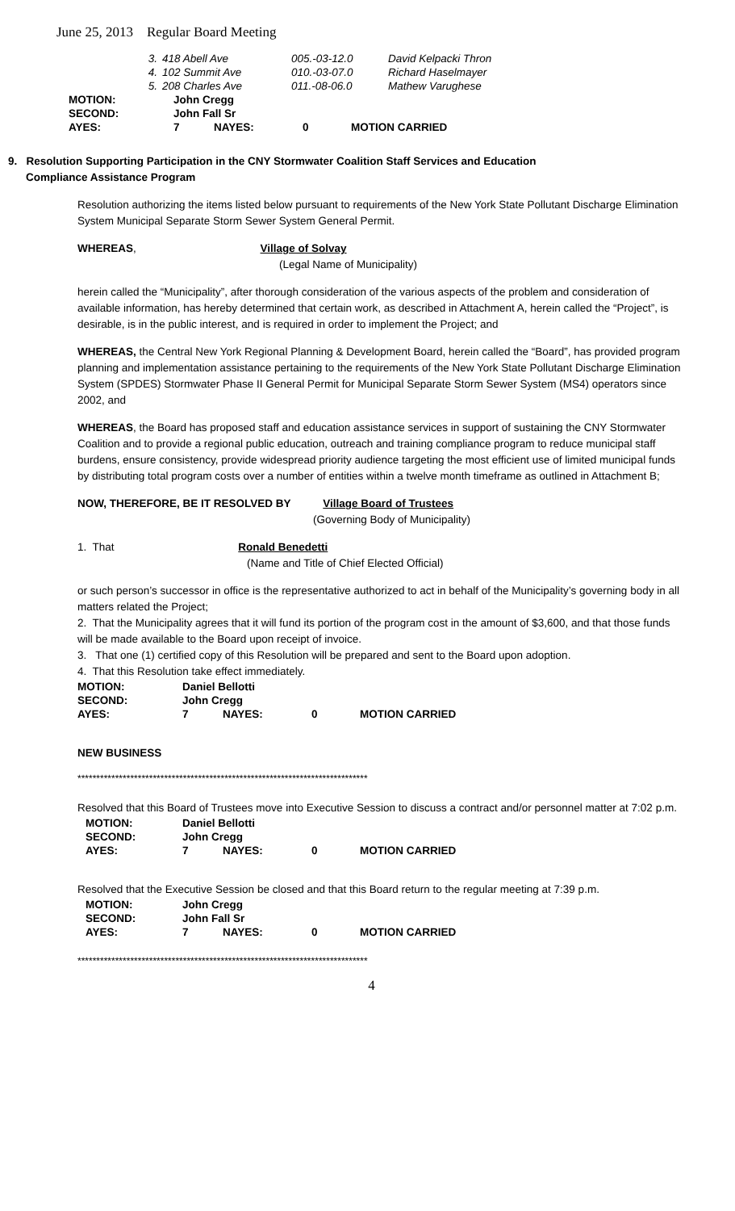June 25, 2013 Regular Board Meeting
| 3. | 418 Abell Ave | 005.-03-12.0 | David Kelpacki Thron |
| 4. | 102 Summit Ave | 010.-03-07.0 | Richard Haselmayer |
| 5. | 208 Charles Ave | 011.-08-06.0 | Mathew Varughese |
| MOTION: | John Cregg | | | |
| SECOND: | John Fall Sr | | | |
| AYES: | 7 | NAYES: | 0 | MOTION CARRIED |
9. Resolution Supporting Participation in the CNY Stormwater Coalition Staff Services and Education
Compliance Assistance Program
Resolution authorizing the items listed below pursuant to requirements of the New York State Pollutant Discharge Elimination System Municipal Separate Storm Sewer System General Permit.
WHEREAS, Village of Solvay
(Legal Name of Municipality)
herein called the “Municipality”, after thorough consideration of the various aspects of the problem and consideration of available information, has hereby determined that certain work, as described in Attachment A, herein called the “Project”, is desirable, is in the public interest, and is required in order to implement the Project; and
WHEREAS, the Central New York Regional Planning & Development Board, herein called the “Board”, has provided program planning and implementation assistance pertaining to the requirements of the New York State Pollutant Discharge Elimination System (SPDES) Stormwater Phase II General Permit for Municipal Separate Storm Sewer System (MS4) operators since 2002, and
WHEREAS, the Board has proposed staff and education assistance services in support of sustaining the CNY Stormwater Coalition and to provide a regional public education, outreach and training compliance program to reduce municipal staff burdens, ensure consistency, provide widespread priority audience targeting the most efficient use of limited municipal funds by distributing total program costs over a number of entities within a twelve month timeframe as outlined in Attachment B;
NOW, THEREFORE, BE IT RESOLVED BY Village Board of Trustees
(Governing Body of Municipality)
1. That Ronald Benedetti
(Name and Title of Chief Elected Official)
or such person’s successor in office is the representative authorized to act in behalf of the Municipality’s governing body in all matters related the Project;
2. That the Municipality agrees that it will fund its portion of the program cost in the amount of $3,600, and that those funds will be made available to the Board upon receipt of invoice.
3. That one (1) certified copy of this Resolution will be prepared and sent to the Board upon adoption.
4. That this Resolution take effect immediately.
| MOTION: | Daniel Bellotti | | | |
| SECOND: | John Cregg | | | |
| AYES: | 7 | NAYES: | 0 | MOTION CARRIED |
NEW BUSINESS
*****************************************************************************
Resolved that this Board of Trustees move into Executive Session to discuss a contract and/or personnel matter at 7:02 p.m.
| MOTION: | Daniel Bellotti | | | |
| SECOND: | John Cregg | | | |
| AYES: | 7 | NAYES: | 0 | MOTION CARRIED |
Resolved that the Executive Session be closed and that this Board return to the regular meeting at 7:39 p.m.
| MOTION: | John Cregg | | | |
| SECOND: | John Fall Sr | | | |
| AYES: | 7 | NAYES: | 0 | MOTION CARRIED |
*****************************************************************************
4